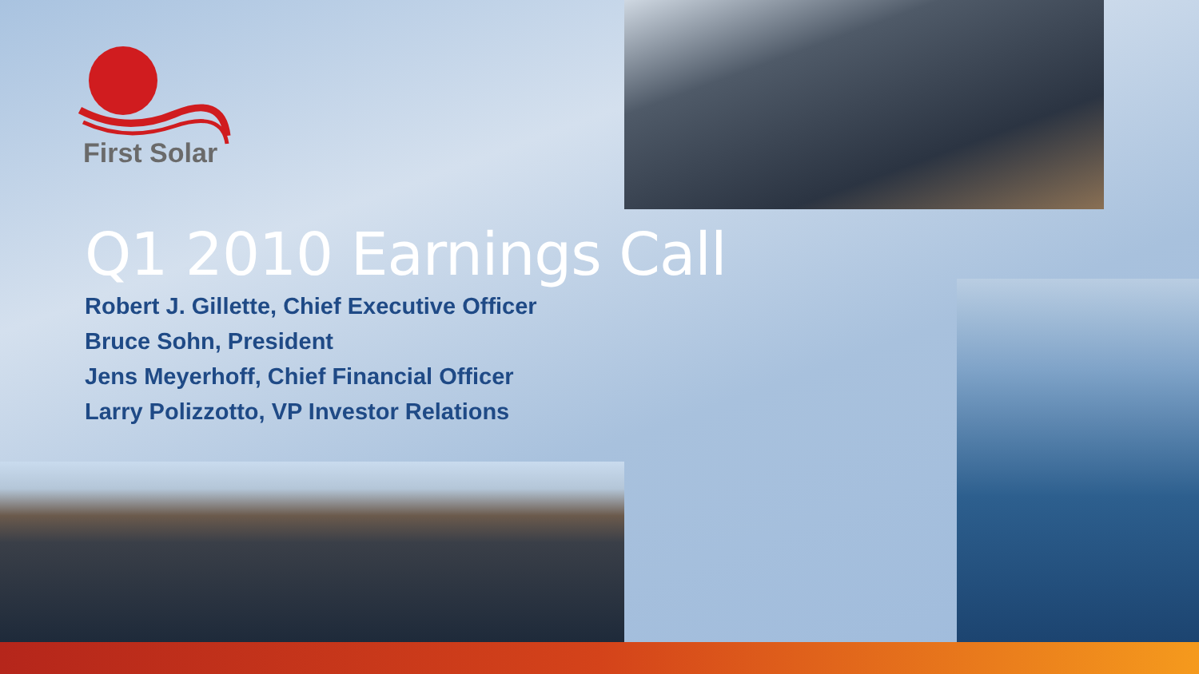First Solar
Q1 2010 Earnings Call
Robert J. Gillette, Chief Executive Officer
Bruce Sohn, President
Jens Meyerhoff, Chief Financial Officer
Larry Polizzotto, VP Investor Relations